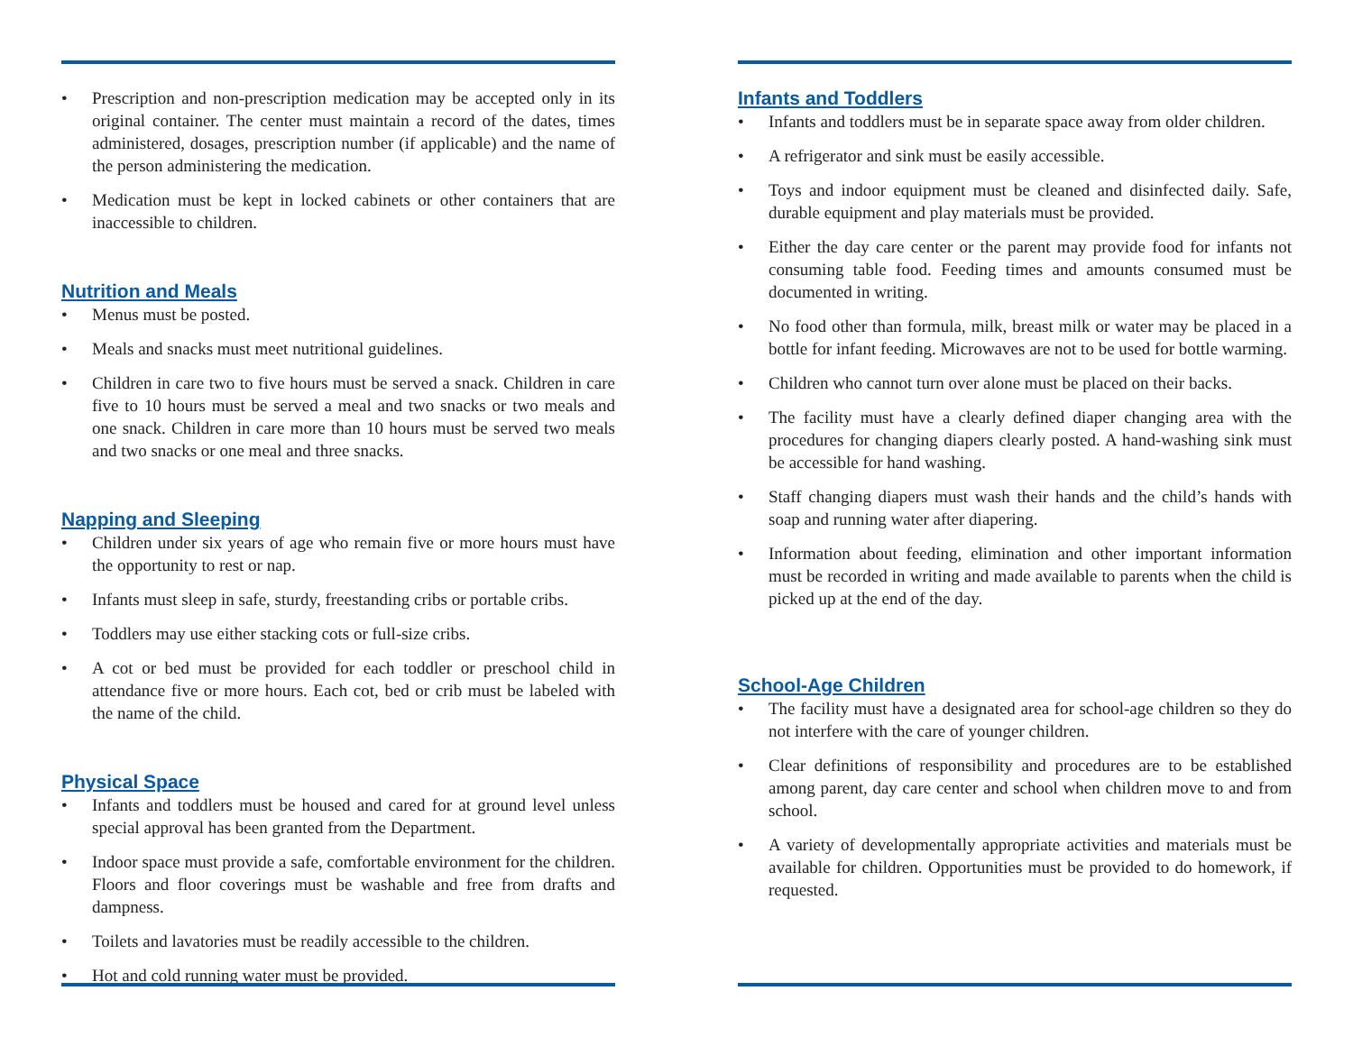• Prescription and non-prescription medication may be accepted only in its original container. The center must maintain a record of the dates, times administered, dosages, prescription number (if applicable) and the name of the person administering the medication.
• Medication must be kept in locked cabinets or other containers that are inaccessible to children.
Nutrition and Meals
• Menus must be posted.
• Meals and snacks must meet nutritional guidelines.
• Children in care two to five hours must be served a snack. Children in care five to 10 hours must be served a meal and two snacks or two meals and one snack. Children in care more than 10 hours must be served two meals and two snacks or one meal and three snacks.
Napping and Sleeping
• Children under six years of age who remain five or more hours must have the opportunity to rest or nap.
• Infants must sleep in safe, sturdy, freestanding cribs or portable cribs.
• Toddlers may use either stacking cots or full-size cribs.
• A cot or bed must be provided for each toddler or preschool child in attendance five or more hours. Each cot, bed or crib must be labeled with the name of the child.
Physical Space
• Infants and toddlers must be housed and cared for at ground level unless special approval has been granted from the Department.
• Indoor space must provide a safe, comfortable environment for the children. Floors and floor coverings must be washable and free from drafts and dampness.
• Toilets and lavatories must be readily accessible to the children.
• Hot and cold running water must be provided.
Infants and Toddlers
• Infants and toddlers must be in separate space away from older children.
• A refrigerator and sink must be easily accessible.
• Toys and indoor equipment must be cleaned and disinfected daily. Safe, durable equipment and play materials must be provided.
• Either the day care center or the parent may provide food for infants not consuming table food. Feeding times and amounts consumed must be documented in writing.
• No food other than formula, milk, breast milk or water may be placed in a bottle for infant feeding. Microwaves are not to be used for bottle warming.
• Children who cannot turn over alone must be placed on their backs.
• The facility must have a clearly defined diaper changing area with the procedures for changing diapers clearly posted. A hand-washing sink must be accessible for hand washing.
• Staff changing diapers must wash their hands and the child’s hands with soap and running water after diapering.
• Information about feeding, elimination and other important information must be recorded in writing and made available to parents when the child is picked up at the end of the day.
School-Age Children
• The facility must have a designated area for school-age children so they do not interfere with the care of younger children.
• Clear definitions of responsibility and procedures are to be established among parent, day care center and school when children move to and from school.
• A variety of developmentally appropriate activities and materials must be available for children. Opportunities must be provided to do homework, if requested.